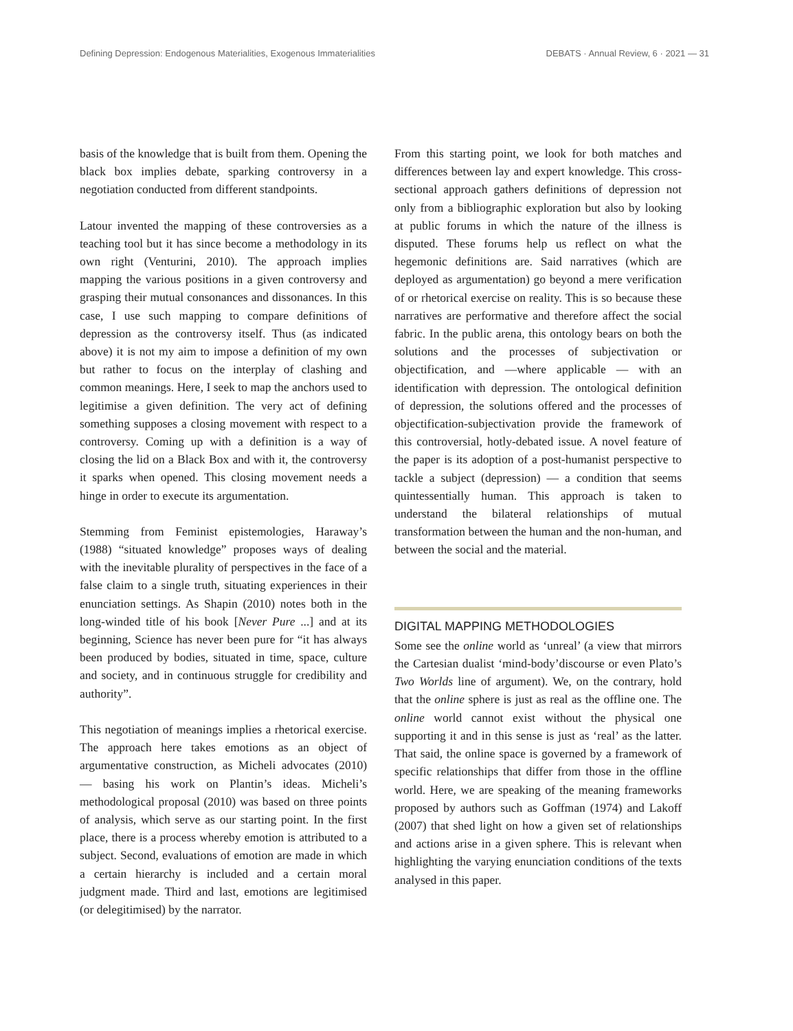Defining Depression: Endogenous Materialities, Exogenous Immaterialities DEBATS · Annual Review, 6 · 2021 — 31
basis of the knowledge that is built from them. Opening the black box implies debate, sparking controversy in a negotiation conducted from different standpoints.
Latour invented the mapping of these controversies as a teaching tool but it has since become a methodology in its own right (Venturini, 2010). The approach implies mapping the various positions in a given controversy and grasping their mutual consonances and dissonances. In this case, I use such mapping to compare definitions of depression as the controversy itself. Thus (as indicated above) it is not my aim to impose a definition of my own but rather to focus on the interplay of clashing and common meanings. Here, I seek to map the anchors used to legitimise a given definition. The very act of defining something supposes a closing movement with respect to a controversy. Coming up with a definition is a way of closing the lid on a Black Box and with it, the controversy it sparks when opened. This closing movement needs a hinge in order to execute its argumentation.
Stemming from Feminist epistemologies, Haraway’s (1988) “situated knowledge” proposes ways of dealing with the inevitable plurality of perspectives in the face of a false claim to a single truth, situating experiences in their enunciation settings. As Shapin (2010) notes both in the long-winded title of his book [Never Pure ...] and at its beginning, Science has never been pure for “it has always been produced by bodies, situated in time, space, culture and society, and in continuous struggle for credibility and authority”.
This negotiation of meanings implies a rhetorical exercise. The approach here takes emotions as an object of argumentative construction, as Micheli advocates (2010) — basing his work on Plantin’s ideas. Micheli’s methodological proposal (2010) was based on three points of analysis, which serve as our starting point. In the first place, there is a process whereby emotion is attributed to a subject. Second, evaluations of emotion are made in which a certain hierarchy is included and a certain moral judgment made. Third and last, emotions are legitimised (or delegitimised) by the narrator.
From this starting point, we look for both matches and differences between lay and expert knowledge. This cross-sectional approach gathers definitions of depression not only from a bibliographic exploration but also by looking at public forums in which the nature of the illness is disputed. These forums help us reflect on what the hegemonic definitions are. Said narratives (which are deployed as argumentation) go beyond a mere verification of or rhetorical exercise on reality. This is so because these narratives are performative and therefore affect the social fabric. In the public arena, this ontology bears on both the solutions and the processes of subjectivation or objectification, and —where applicable — with an identification with depression. The ontological definition of depression, the solutions offered and the processes of objectification-subjectivation provide the framework of this controversial, hotly-debated issue. A novel feature of the paper is its adoption of a post-humanist perspective to tackle a subject (depression) — a condition that seems quintessentially human. This approach is taken to understand the bilateral relationships of mutual transformation between the human and the non-human, and between the social and the material.
DIGITAL MAPPING METHODOLOGIES
Some see the online world as ‘unreal’ (a view that mirrors the Cartesian dualist ‘mind-body’discourse or even Plato’s Two Worlds line of argument). We, on the contrary, hold that the online sphere is just as real as the offline one. The online world cannot exist without the physical one supporting it and in this sense is just as ‘real’ as the latter. That said, the online space is governed by a framework of specific relationships that differ from those in the offline world. Here, we are speaking of the meaning frameworks proposed by authors such as Goffman (1974) and Lakoff (2007) that shed light on how a given set of relationships and actions arise in a given sphere. This is relevant when highlighting the varying enunciation conditions of the texts analysed in this paper.